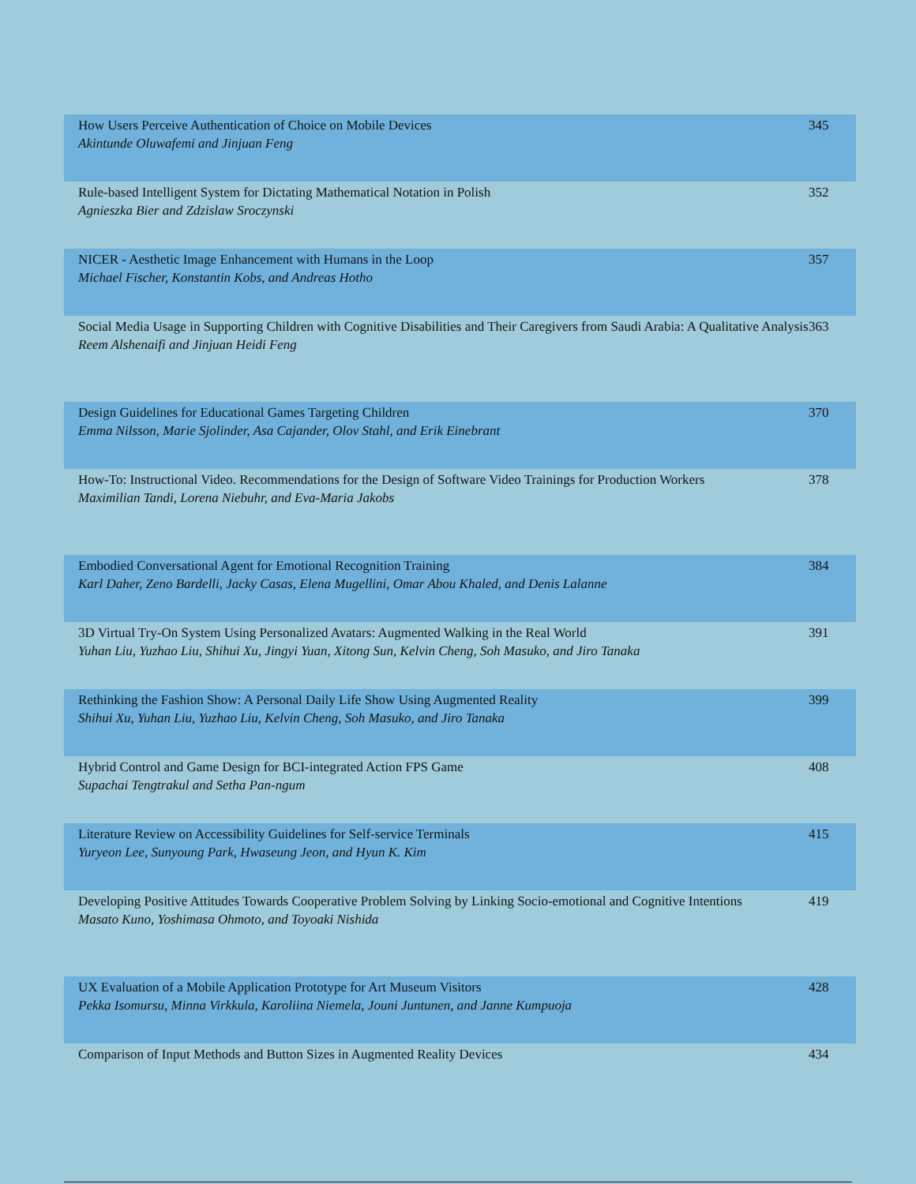| How Users Perceive Authentication of Choice on Mobile Devices Akintunde Oluwafemi and Jinjuan Feng | 345 |
| Rule-based Intelligent System for Dictating Mathematical Notation in Polish Agnieszka Bier and Zdzislaw Sroczynski | 352 |
| NICER - Aesthetic Image Enhancement with Humans in the Loop Michael Fischer, Konstantin Kobs, and Andreas Hotho | 357 |
| Social Media Usage in Supporting Children with Cognitive Disabilities and Their Caregivers from Saudi Arabia: A Qualitative Analysis Reem Alshenaifi and Jinjuan Heidi Feng | 363 |
| Design Guidelines for Educational Games Targeting Children Emma Nilsson, Marie Sjolinder, Asa Cajander, Olov Stahl, and Erik Einebrant | 370 |
| How-To: Instructional Video. Recommendations for the Design of Software Video Trainings for Production Workers Maximilian Tandi, Lorena Niebuhr, and Eva-Maria Jakobs | 378 |
| Embodied Conversational Agent for Emotional Recognition Training Karl Daher, Zeno Bardelli, Jacky Casas, Elena Mugellini, Omar Abou Khaled, and Denis Lalanne | 384 |
| 3D Virtual Try-On System Using Personalized Avatars: Augmented Walking in the Real World Yuhan Liu, Yuzhao Liu, Shihui Xu, Jingyi Yuan, Xitong Sun, Kelvin Cheng, Soh Masuko, and Jiro Tanaka | 391 |
| Rethinking the Fashion Show: A Personal Daily Life Show Using Augmented Reality Shihui Xu, Yuhan Liu, Yuzhao Liu, Kelvin Cheng, Soh Masuko, and Jiro Tanaka | 399 |
| Hybrid Control and Game Design for BCI-integrated Action FPS Game Supachai Tengtrakul and Setha Pan-ngum | 408 |
| Literature Review on Accessibility Guidelines for Self-service Terminals Yuryeon Lee, Sunyoung Park, Hwaseung Jeon, and Hyun K. Kim | 415 |
| Developing Positive Attitudes Towards Cooperative Problem Solving by Linking Socio-emotional and Cognitive Intentions Masato Kuno, Yoshimasa Ohmoto, and Toyoaki Nishida | 419 |
| UX Evaluation of a Mobile Application Prototype for Art Museum Visitors Pekka Isomursu, Minna Virkkula, Karoliina Niemela, Jouni Juntunen, and Janne Kumpuoja | 428 |
| Comparison of Input Methods and Button Sizes in Augmented Reality Devices | 434 |